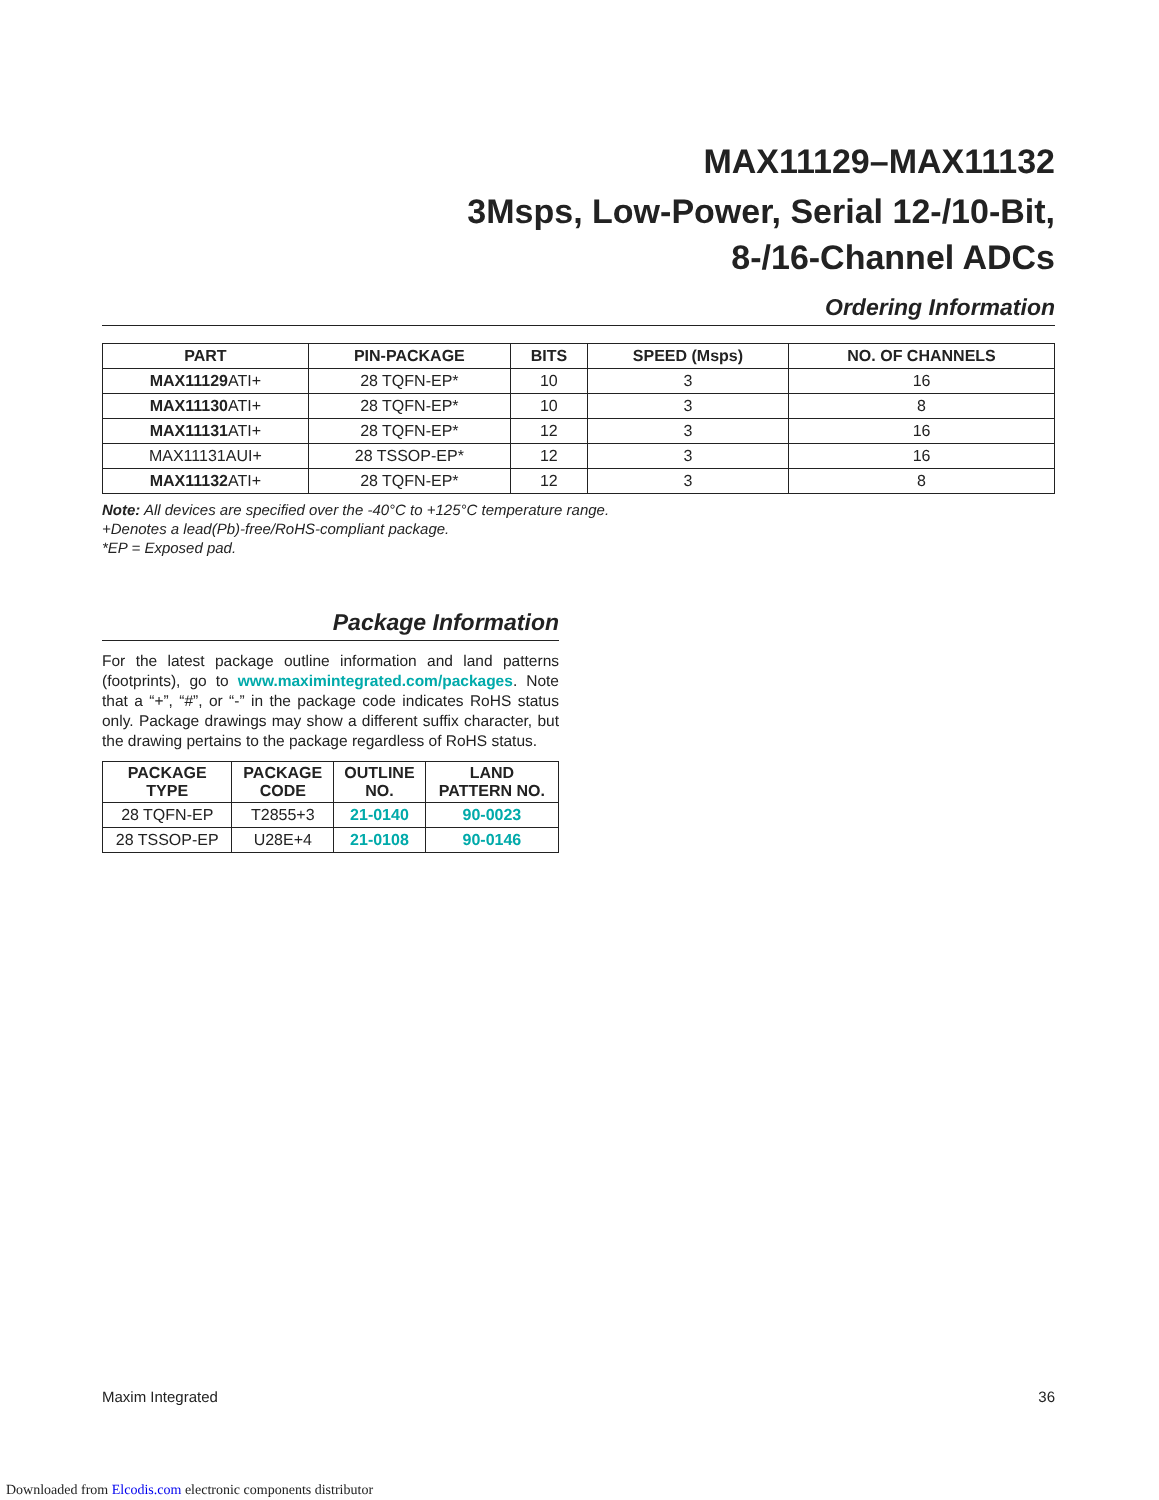MAX11129–MAX11132
3Msps, Low-Power, Serial 12-/10-Bit,
8-/16-Channel ADCs
Ordering Information
| PART | PIN-PACKAGE | BITS | SPEED (Msps) | NO. OF CHANNELS |
| --- | --- | --- | --- | --- |
| MAX11129 ATI+ | 28 TQFN-EP* | 10 | 3 | 16 |
| MAX11130 ATI+ | 28 TQFN-EP* | 10 | 3 | 8 |
| MAX11131 ATI+ | 28 TQFN-EP* | 12 | 3 | 16 |
| MAX11131AUI+ | 28 TSSOP-EP* | 12 | 3 | 16 |
| MAX11132 ATI+ | 28 TQFN-EP* | 12 | 3 | 8 |
Note: All devices are specified over the -40°C to +125°C temperature range.
+Denotes a lead(Pb)-free/RoHS-compliant package.
*EP = Exposed pad.
Package Information
For the latest package outline information and land patterns (footprints), go to www.maximintegrated.com/packages. Note that a “+”, “#”, or “-” in the package code indicates RoHS status only. Package drawings may show a different suffix character, but the drawing pertains to the package regardless of RoHS status.
| PACKAGE TYPE | PACKAGE CODE | OUTLINE NO. | LAND PATTERN NO. |
| --- | --- | --- | --- |
| 28 TQFN-EP | T2855+3 | 21-0140 | 90-0023 |
| 28 TSSOP-EP | U28E+4 | 21-0108 | 90-0146 |
Maxim Integrated 36
Downloaded from Elcodis.com electronic components distributor